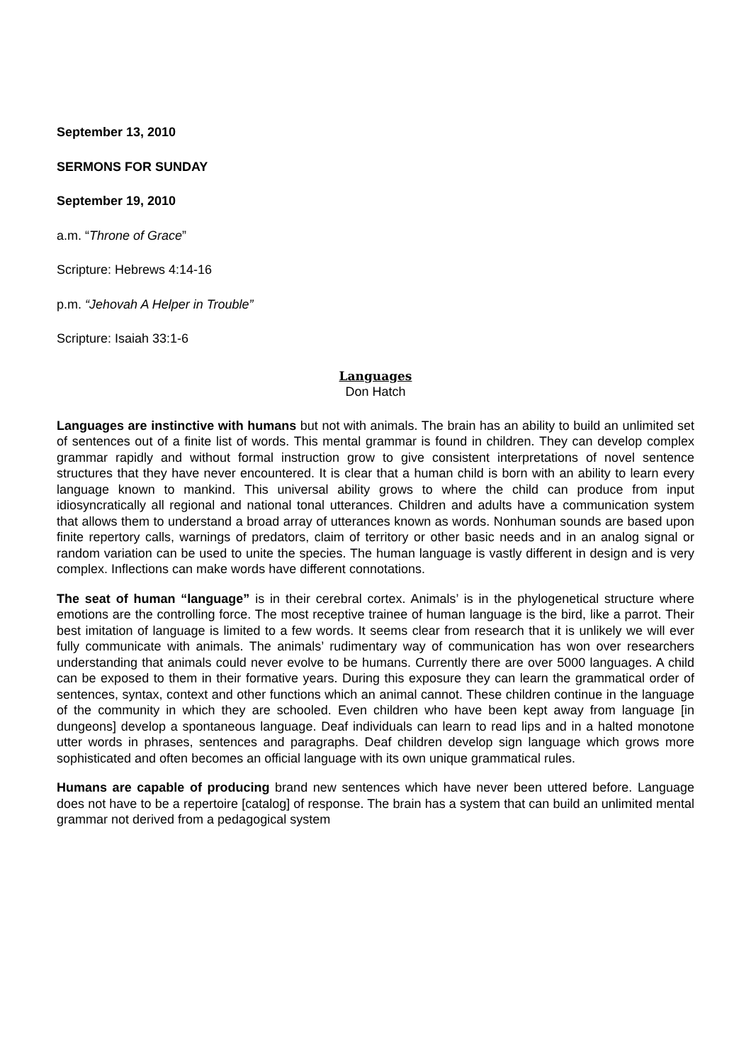September 13, 2010
SERMONS FOR SUNDAY
September 19, 2010
a.m. “Throne of Grace”
Scripture: Hebrews 4:14-16
p.m. “Jehovah A Helper in Trouble”
Scripture: Isaiah 33:1-6
Languages
Don Hatch
Languages are instinctive with humans but not with animals. The brain has an ability to build an unlimited set of sentences out of a finite list of words. This mental grammar is found in children. They can develop complex grammar rapidly and without formal instruction grow to give consistent interpretations of novel sentence structures that they have never encountered. It is clear that a human child is born with an ability to learn every language known to mankind. This universal ability grows to where the child can produce from input idiosyncratically all regional and national tonal utterances. Children and adults have a communication system that allows them to understand a broad array of utterances known as words. Nonhuman sounds are based upon finite repertory calls, warnings of predators, claim of territory or other basic needs and in an analog signal or random variation can be used to unite the species. The human language is vastly different in design and is very complex. Inflections can make words have different connotations.
The seat of human “language” is in their cerebral cortex. Animals’ is in the phylogenetical structure where emotions are the controlling force. The most receptive trainee of human language is the bird, like a parrot. Their best imitation of language is limited to a few words. It seems clear from research that it is unlikely we will ever fully communicate with animals. The animals’ rudimentary way of communication has won over researchers understanding that animals could never evolve to be humans. Currently there are over 5000 languages. A child can be exposed to them in their formative years. During this exposure they can learn the grammatical order of sentences, syntax, context and other functions which an animal cannot. These children continue in the language of the community in which they are schooled. Even children who have been kept away from language [in dungeons] develop a spontaneous language. Deaf individuals can learn to read lips and in a halted monotone utter words in phrases, sentences and paragraphs. Deaf children develop sign language which grows more sophisticated and often becomes an official language with its own unique grammatical rules.
Humans are capable of producing brand new sentences which have never been uttered before. Language does not have to be a repertoire [catalog] of response. The brain has a system that can build an unlimited mental grammar not derived from a pedagogical system